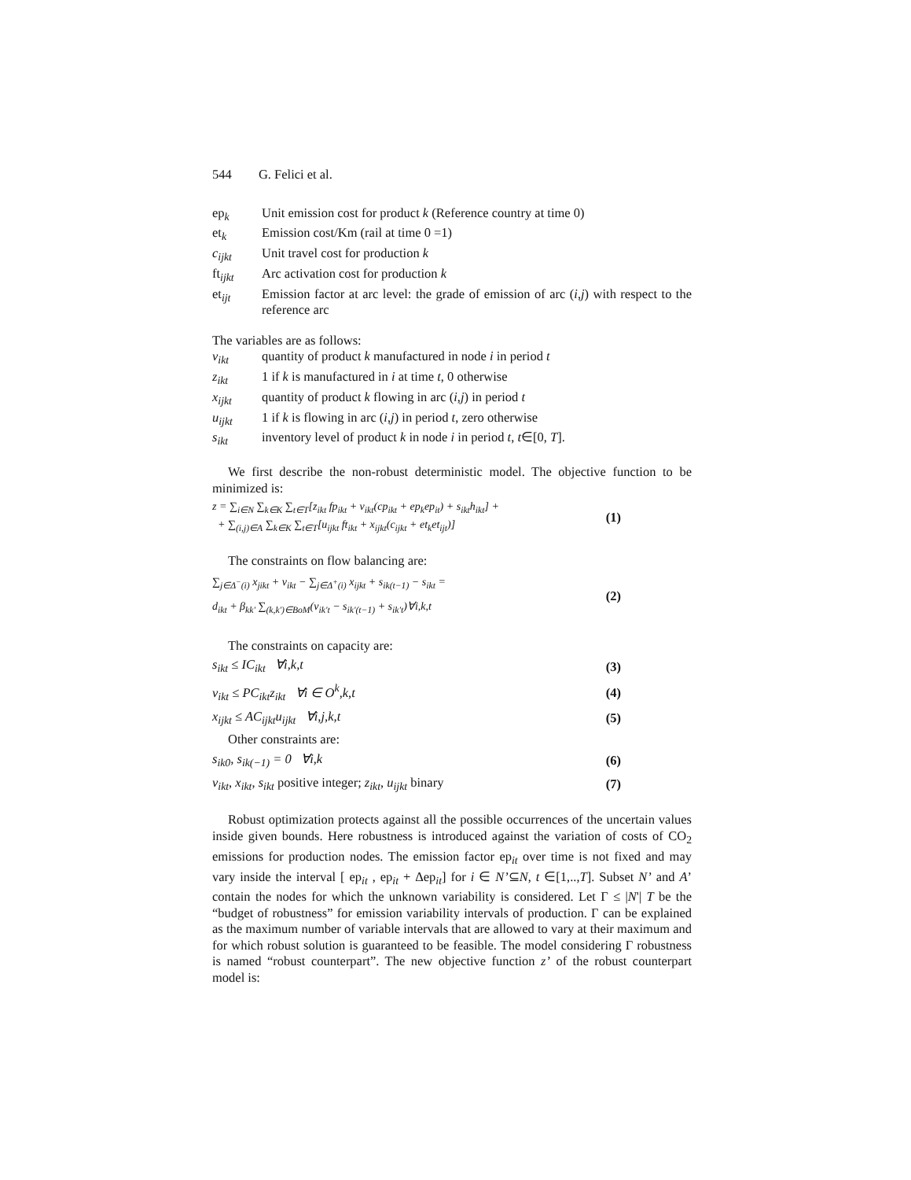544 G. Felici et al.
ep<sub>k</sub> Unit emission cost for product k (Reference country at time 0)
et<sub>k</sub> Emission cost/Km (rail at time 0 =1)
c<sub>ijkt</sub> Unit travel cost for production k
ft<sub>ijkt</sub> Arc activation cost for production k
et<sub>ijt</sub> Emission factor at arc level: the grade of emission of arc (i,j) with respect to the reference arc
The variables are as follows:
v<sub>ikt</sub> quantity of product k manufactured in node i in period t
z<sub>ikt</sub> 1 if k is manufactured in i at time t, 0 otherwise
x<sub>ijkt</sub> quantity of product k flowing in arc (i,j) in period t
u<sub>ijkt</sub> 1 if k is flowing in arc (i,j) in period t, zero otherwise
s<sub>ikt</sub> inventory level of product k in node i in period t, t∈[0, T].
We first describe the non-robust deterministic model. The objective function to be minimized is:
z = ∑<sub>i∈N</sub> ∑<sub>k∈K</sub> ∑<sub>t∈T</sub>[z<sub>ikt</sub> fp<sub>ikt</sub> + v<sub>ikt</sub>(cp<sub>ikt</sub> + ep<sub>k</sub>ep<sub>it</sub>) + s<sub>ikt</sub>h<sub>ikt</sub>] +
+ ∑<sub>(i,j)∈A</sub> ∑<sub>k∈K</sub> ∑<sub>t∈T</sub>[u<sub>ijkt</sub> ft<sub>ikt</sub> + x<sub>ijkt</sub>(c<sub>ijkt</sub> + et<sub>k</sub>et<sub>ijt</sub>)]
(1)
The constraints on flow balancing are:
∑<sub>j∈Δ<sup>−</sup>(i)</sub> x<sub>jikt</sub> + v<sub>ikt</sub> − ∑<sub>j∈Δ<sup>+</sup>(i)</sub> x<sub>ijkt</sub> + s<sub>ik(t−1)</sub> − s<sub>ikt</sub> =
d<sub>ikt</sub> + β<sub>kk'</sub> ∑<sub>(k,k')∈BoM</sub>(v<sub>ik't</sub> − s<sub>ik'(t−1)</sub> + s<sub>ik't</sub>)∀i,k,t
(2)
The constraints on capacity are:
s<sub>ikt</sub> ≤ IC<sub>ikt</sub> ∀i,k,t (3)
v<sub>ikt</sub> ≤ PC<sub>ikt</sub>z<sub>ikt</sub> ∀i ∈ O<sup>k</sup>,k,t (4)
x<sub>ijkt</sub> ≤ AC<sub>ijkt</sub>u<sub>ijkt</sub> ∀i,j,k,t (5)
Other constraints are:
s<sub>ik0</sub>, s<sub>ik(−1)</sub> = 0 ∀i,k (6)
v<sub>ikt</sub>, x<sub>ikt</sub>, s<sub>ikt</sub> positive integer; z<sub>ikt</sub>, u<sub>ijkt</sub> binary
(7)
Robust optimization protects against all the possible occurrences of the uncertain values inside given bounds. Here robustness is introduced against the variation of costs of CO<sub>2</sub> emissions for production nodes. The emission factor ep<sub>it</sub> over time is not fixed and may vary inside the interval [ ep<sub>it</sub> , ep<sub>it</sub> + Δep<sub>it</sub>] for i ∈ N’⊆N, t ∈[1,..,T]. Subset N’ and A’ contain the nodes for which the unknown variability is considered. Let Γ ≤ |N'| T be the “budget of robustness” for emission variability intervals of production. Γ can be explained as the maximum number of variable intervals that are allowed to vary at their maximum and for which robust solution is guaranteed to be feasible. The model considering Γ robustness is named “robust counterpart”. The new objective function z’ of the robust counterpart model is: